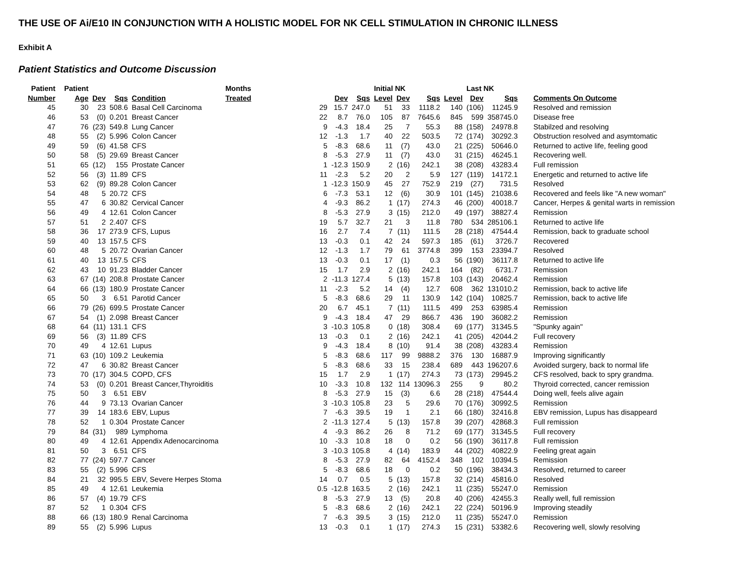THE USE OF Ai/E10 IN CONJUNCTION WITH A HOLISTIC MODEL FOR NK CELL STIMULATION IN CHRONIC ILLNESS
Exhibit A
Patient Statistics and Outcome Discussion
| Patient | Patient | | | | Months | | | Initial NK | | | | Last NK | | | |
| --- | --- | --- | --- | --- | --- | --- | --- | --- | --- | --- | --- | --- | --- | --- | --- |
| Number | Age | Dev | Sqs | Condition | Treated | Dev | Sqs | Level | Dev | Sqs | Level | Dev | Sqs | Comments On Outcome | |
| 45 | 30 | 23 | 508.6 | Basal Cell Carcinoma | 29 | 15.7 | 247.0 | 51 | 33 | 1118.2 | 140 | (106) | 11245.9 | Resolved and remission | |
| 46 | 53 | (0) | 0.201 | Breast Cancer | 22 | 8.7 | 76.0 | 105 | 87 | 7645.6 | 845 | 599 | 358745.0 | Disease free | |
| 47 | 76 | (23) | 549.8 | Lung Cancer | 9 | -4.3 | 18.4 | 25 | 7 | 55.3 | 88 | (158) | 24978.8 | Stabilzed and resolving | |
| 48 | 55 | (2) | 5.996 | Colon Cancer | 12 | -1.3 | 1.7 | 40 | 22 | 503.5 | 72 | (174) | 30292.3 | Obstruction resolved and asymtomatic | |
| 49 | 59 | (6) | 41.58 | CFS | 5 | -8.3 | 68.6 | 11 | (7) | 43.0 | 21 | (225) | 50646.0 | Returned to active life, feeling good | |
| 50 | 58 | (5) | 29.69 | Breast Cancer | 8 | -5.3 | 27.9 | 11 | (7) | 43.0 | 31 | (215) | 46245.1 | Recovering well. | |
| 51 | 65 | (12) | 155 | Prostate Cancer | 1 | -12.3 | 150.9 | 2 | (16) | 242.1 | 38 | (208) | 43283.4 | Full remission | |
| 52 | 56 | (3) | 11.89 | CFS | 11 | -2.3 | 5.2 | 20 | 2 | 5.9 | 127 | (119) | 14172.1 | Energetic and returned to active life | |
| 53 | 62 | (9) | 89.28 | Colon Cancer | 1 | -12.3 | 150.9 | 45 | 27 | 752.9 | 219 | (27) | 731.5 | Resolved | |
| 54 | 48 | 5 | 20.72 | CFS | 6 | -7.3 | 53.1 | 12 | (6) | 30.9 | 101 | (145) | 21038.6 | Recovered and feels like "A new woman" | |
| 55 | 47 | 6 | 30.82 | Cervical Cancer | 4 | -9.3 | 86.2 | 1 | (17) | 274.3 | 46 | (200) | 40018.7 | Cancer, Herpes & genital warts in remission | |
| 56 | 49 | 4 | 12.61 | Colon Cancer | 8 | -5.3 | 27.9 | 3 | (15) | 212.0 | 49 | (197) | 38827.4 | Remission | |
| 57 | 51 | 2 | 2.407 | CFS | 19 | 5.7 | 32.7 | 21 | 3 | 11.8 | 780 | 534 | 285106.1 | Returned to active life | |
| 58 | 36 | 17 | 273.9 | CFS, Lupus | 16 | 2.7 | 7.4 | 7 | (11) | 111.5 | 28 | (218) | 47544.4 | Remission, back to graduate school | |
| 59 | 40 | 13 | 157.5 | CFS | 13 | -0.3 | 0.1 | 42 | 24 | 597.3 | 185 | (61) | 3726.7 | Recovered | |
| 60 | 48 | 5 | 20.72 | Ovarian Cancer | 12 | -1.3 | 1.7 | 79 | 61 | 3774.8 | 399 | 153 | 23394.7 | Resolved | |
| 61 | 40 | 13 | 157.5 | CFS | 13 | -0.3 | 0.1 | 17 | (1) | 0.3 | 56 | (190) | 36117.8 | Returned to active life | |
| 62 | 43 | 10 | 91.23 | Bladder Cancer | 15 | 1.7 | 2.9 | 2 | (16) | 242.1 | 164 | (82) | 6731.7 | Remission | |
| 63 | 67 | (14) | 208.8 | Prostate Cancer | 2 | -11.3 | 127.4 | 5 | (13) | 157.8 | 103 | (143) | 20462.4 | Remission | |
| 64 | 66 | (13) | 180.9 | Prostate Cancer | 11 | -2.3 | 5.2 | 14 | (4) | 12.7 | 608 | 362 | 131010.2 | Remission, back to active life | |
| 65 | 50 | 3 | 6.51 | Parotid Cancer | 5 | -8.3 | 68.6 | 29 | 11 | 130.9 | 142 | (104) | 10825.7 | Remission, back to active life | |
| 66 | 79 | (26) | 699.5 | Prostate Cancer | 20 | 6.7 | 45.1 | 7 | (11) | 111.5 | 499 | 253 | 63985.4 | Remission | |
| 67 | 54 | (1) | 2.098 | Breast Cancer | 9 | -4.3 | 18.4 | 47 | 29 | 866.7 | 436 | 190 | 36082.2 | Remission | |
| 68 | 64 | (11) | 131.1 | CFS | 3 | -10.3 | 105.8 | 0 | (18) | 308.4 | 69 | (177) | 31345.5 | "Spunky again" | |
| 69 | 56 | (3) | 11.89 | CFS | 13 | -0.3 | 0.1 | 2 | (16) | 242.1 | 41 | (205) | 42044.2 | Full recovery | |
| 70 | 49 | 4 | 12.61 | Lupus | 9 | -4.3 | 18.4 | 8 | (10) | 91.4 | 38 | (208) | 43283.4 | Remission | |
| 71 | 63 | (10) | 109.2 | Leukemia | 5 | -8.3 | 68.6 | 117 | 99 | 9888.2 | 376 | 130 | 16887.9 | Improving significantly | |
| 72 | 47 | 6 | 30.82 | Breast Cancer | 5 | -8.3 | 68.6 | 33 | 15 | 238.4 | 689 | 443 | 196207.6 | Avoided surgery, back to normal life | |
| 73 | 70 | (17) | 304.5 | COPD, CFS | 15 | 1.7 | 2.9 | 1 | (17) | 274.3 | 73 | (173) | 29945.2 | CFS resolved, back to spry grandma. | |
| 74 | 53 | (0) | 0.201 | Breast Cancer,Thyroiditis | 10 | -3.3 | 10.8 | 132 | 114 | 13096.3 | 255 | 9 | 80.2 | Thyroid corrected, cancer remission | |
| 75 | 50 | 3 | 6.51 | EBV | 8 | -5.3 | 27.9 | 15 | (3) | 6.6 | 28 | (218) | 47544.4 | Doing well, feels alive again | |
| 76 | 44 | 9 | 73.13 | Ovarian Cancer | 3 | -10.3 | 105.8 | 23 | 5 | 29.6 | 70 | (176) | 30992.5 | Remission | |
| 77 | 39 | 14 | 183.6 | EBV, Lupus | 7 | -6.3 | 39.5 | 19 | 1 | 2.1 | 66 | (180) | 32416.8 | EBV remission, Lupus has disappeard | |
| 78 | 52 | 1 | 0.304 | Prostate Cancer | 2 | -11.3 | 127.4 | 5 | (13) | 157.8 | 39 | (207) | 42868.3 | Full remission | |
| 79 | 84 | (31) | 989 | Lymphoma | 4 | -9.3 | 86.2 | 26 | 8 | 71.2 | 69 | (177) | 31345.5 | Full recovery | |
| 80 | 49 | 4 | 12.61 | Appendix Adenocarcinoma | 10 | -3.3 | 10.8 | 18 | 0 | 0.2 | 56 | (190) | 36117.8 | Full remission | |
| 81 | 50 | 3 | 6.51 | CFS | 3 | -10.3 | 105.8 | 4 | (14) | 183.9 | 44 | (202) | 40822.9 | Feeling great again | |
| 82 | 77 | (24) | 597.7 | Cancer | 8 | -5.3 | 27.9 | 82 | 64 | 4152.4 | 348 | 102 | 10394.5 | Remission | |
| 83 | 55 | (2) | 5.996 | CFS | 5 | -8.3 | 68.6 | 18 | 0 | 0.2 | 50 | (196) | 38434.3 | Resolved, returned to career | |
| 84 | 21 | 32 | 995.5 | EBV, Severe Herpes Stoma | 14 | 0.7 | 0.5 | 5 | (13) | 157.8 | 32 | (214) | 45816.0 | Resolved | |
| 85 | 49 | 4 | 12.61 | Leukemia | 0.5 | -12.8 | 163.5 | 2 | (16) | 242.1 | 11 | (235) | 55247.0 | Remission | |
| 86 | 57 | (4) | 19.79 | CFS | 8 | -5.3 | 27.9 | 13 | (5) | 20.8 | 40 | (206) | 42455.3 | Really well, full remission | |
| 87 | 52 | 1 | 0.304 | CFS | 5 | -8.3 | 68.6 | 2 | (16) | 242.1 | 22 | (224) | 50196.9 | Improving steadily | |
| 88 | 66 | (13) | 180.9 | Renal Carcinoma | 7 | -6.3 | 39.5 | 3 | (15) | 212.0 | 11 | (235) | 55247.0 | Remission | |
| 89 | 55 | (2) | 5.996 | Lupus | 13 | -0.3 | 0.1 | 1 | (17) | 274.3 | 15 | (231) | 53382.6 | Recovering well, slowly resolving | |